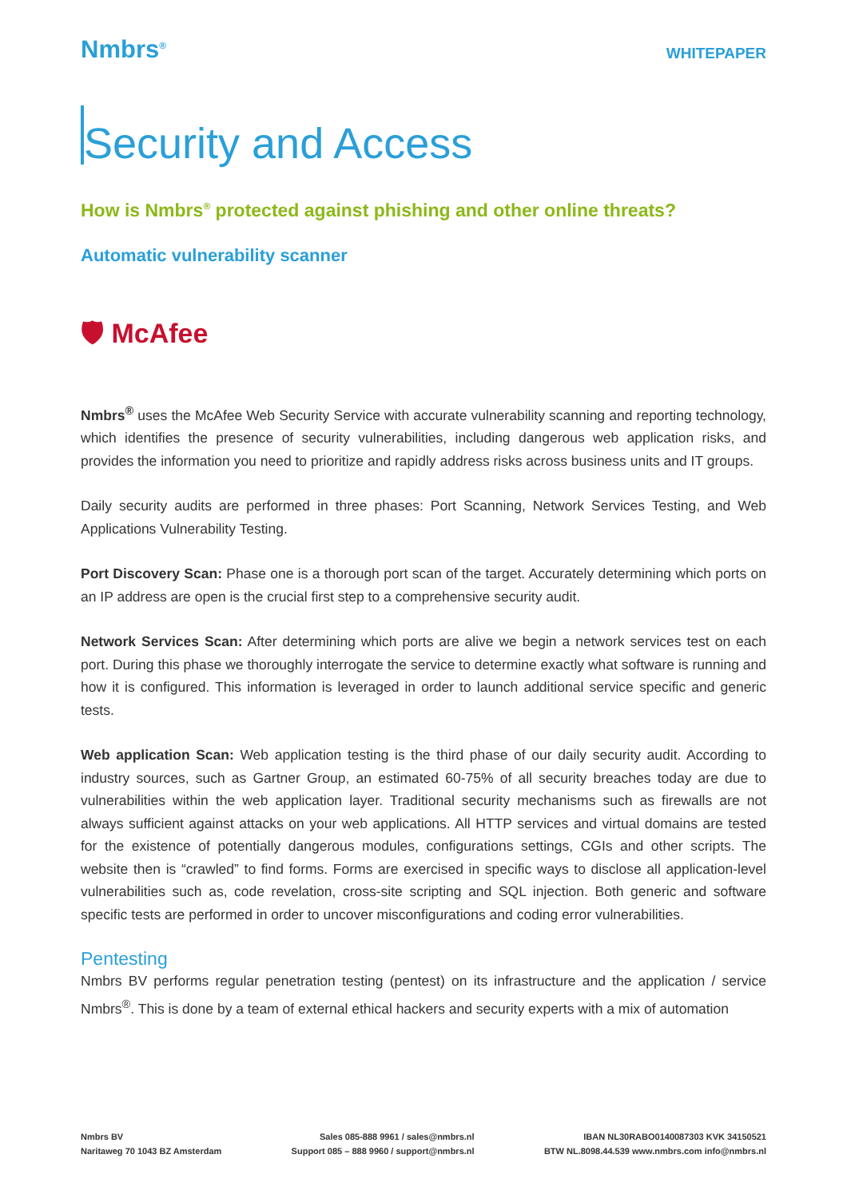Nmbrs<sup>®</sup>
WHITEPAPER
Security and Access
How is Nmbrs<sup>®</sup> protected against phishing and other online threats?
Automatic vulnerability scanner
🛡 McAfee
Nmbrs<sup>®</sup> uses the McAfee Web Security Service with accurate vulnerability scanning and reporting technology, which identifies the presence of security vulnerabilities, including dangerous web application risks, and provides the information you need to prioritize and rapidly address risks across business units and IT groups.
Daily security audits are performed in three phases: Port Scanning, Network Services Testing, and Web Applications Vulnerability Testing.
Port Discovery Scan: Phase one is a thorough port scan of the target. Accurately determining which ports on an IP address are open is the crucial first step to a comprehensive security audit.
Network Services Scan: After determining which ports are alive we begin a network services test on each port. During this phase we thoroughly interrogate the service to determine exactly what software is running and how it is configured. This information is leveraged in order to launch additional service specific and generic tests.
Web application Scan: Web application testing is the third phase of our daily security audit. According to industry sources, such as Gartner Group, an estimated 60-75% of all security breaches today are due to vulnerabilities within the web application layer. Traditional security mechanisms such as firewalls are not always sufficient against attacks on your web applications. All HTTP services and virtual domains are tested for the existence of potentially dangerous modules, configurations settings, CGIs and other scripts. The website then is “crawled” to find forms. Forms are exercised in specific ways to disclose all application-level vulnerabilities such as, code revelation, cross-site scripting and SQL injection. Both generic and software specific tests are performed in order to uncover misconfigurations and coding error vulnerabilities.
Pentesting
Nmbrs BV performs regular penetration testing (pentest) on its infrastructure and the application / service Nmbrs<sup>®</sup>. This is done by a team of external ethical hackers and security experts with a mix of automation
Nmbrs BV
Naritaweg 70 1043 BZ Amsterdam
Sales 085-888 9961 / sales@nmbrs.nl
Support 085 – 888 9960 / support@nmbrs.nl
IBAN NL30RABO0140087303 KVK 34150521
BTW NL.8098.44.539 www.nmbrs.com info@nmbrs.nl